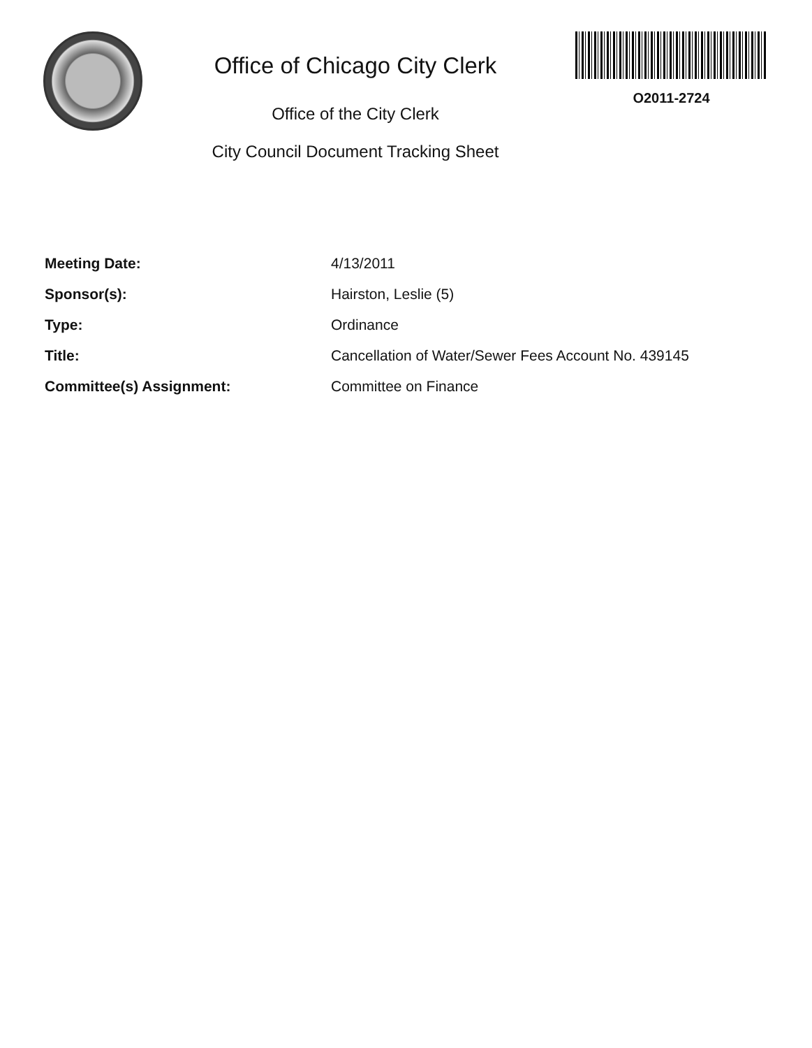Office of Chicago City Clerk
Office of the City Clerk
City Council Document Tracking Sheet
O2011-2724
| Meeting Date: | 4/13/2011 |
| Sponsor(s): | Hairston, Leslie (5) |
| Type: | Ordinance |
| Title: | Cancellation of Water/Sewer Fees Account No. 439145 |
| Committee(s) Assignment: | Committee on Finance |